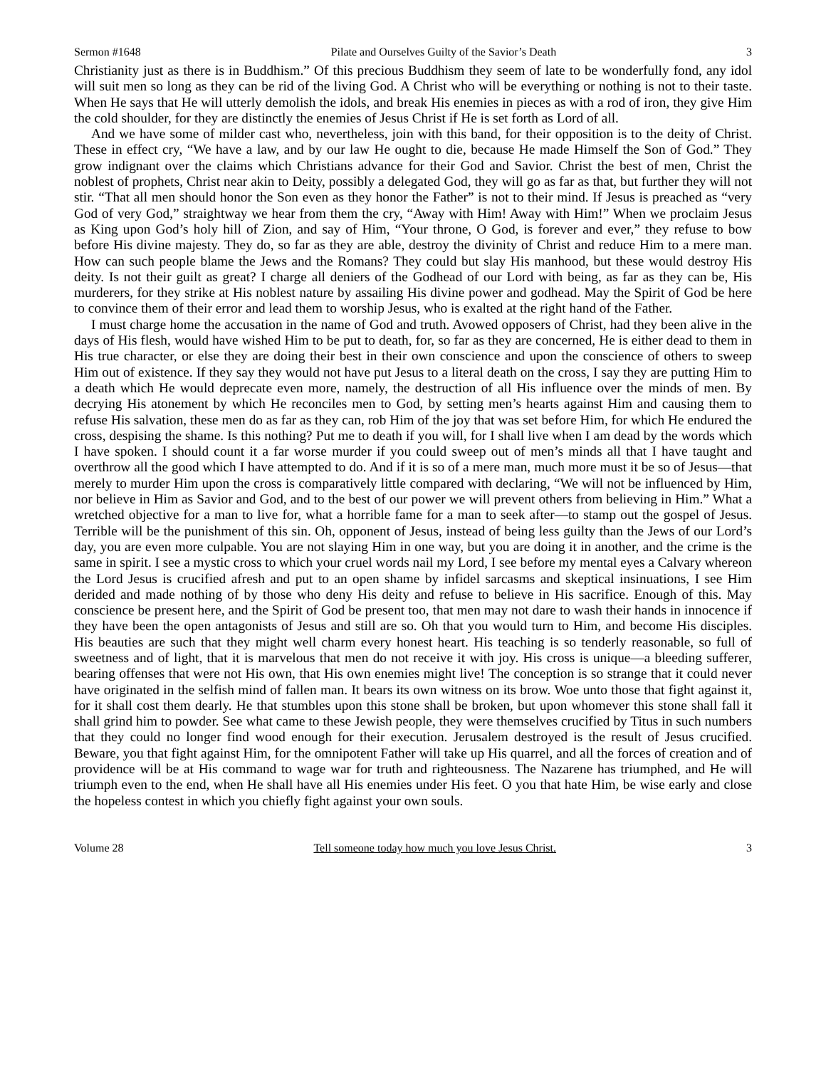Sermon #1648 Pilate and Ourselves Guilty of the Savior’s Death 3
Christianity just as there is in Buddhism.” Of this precious Buddhism they seem of late to be wonderfully fond, any idol will suit men so long as they can be rid of the living God. A Christ who will be everything or nothing is not to their taste. When He says that He will utterly demolish the idols, and break His enemies in pieces as with a rod of iron, they give Him the cold shoulder, for they are distinctly the enemies of Jesus Christ if He is set forth as Lord of all.
And we have some of milder cast who, nevertheless, join with this band, for their opposition is to the deity of Christ. These in effect cry, “We have a law, and by our law He ought to die, because He made Himself the Son of God.” They grow indignant over the claims which Christians advance for their God and Savior. Christ the best of men, Christ the noblest of prophets, Christ near akin to Deity, possibly a delegated God, they will go as far as that, but further they will not stir. “That all men should honor the Son even as they honor the Father” is not to their mind. If Jesus is preached as “very God of very God,” straightway we hear from them the cry, “Away with Him! Away with Him!” When we proclaim Jesus as King upon God’s holy hill of Zion, and say of Him, “Your throne, O God, is forever and ever,” they refuse to bow before His divine majesty. They do, so far as they are able, destroy the divinity of Christ and reduce Him to a mere man. How can such people blame the Jews and the Romans? They could but slay His manhood, but these would destroy His deity. Is not their guilt as great? I charge all deniers of the Godhead of our Lord with being, as far as they can be, His murderers, for they strike at His noblest nature by assailing His divine power and godhead. May the Spirit of God be here to convince them of their error and lead them to worship Jesus, who is exalted at the right hand of the Father.
I must charge home the accusation in the name of God and truth. Avowed opposers of Christ, had they been alive in the days of His flesh, would have wished Him to be put to death, for, so far as they are concerned, He is either dead to them in His true character, or else they are doing their best in their own conscience and upon the conscience of others to sweep Him out of existence. If they say they would not have put Jesus to a literal death on the cross, I say they are putting Him to a death which He would deprecate even more, namely, the destruction of all His influence over the minds of men. By decrying His atonement by which He reconciles men to God, by setting men’s hearts against Him and causing them to refuse His salvation, these men do as far as they can, rob Him of the joy that was set before Him, for which He endured the cross, despising the shame. Is this nothing? Put me to death if you will, for I shall live when I am dead by the words which I have spoken. I should count it a far worse murder if you could sweep out of men’s minds all that I have taught and overthrow all the good which I have attempted to do. And if it is so of a mere man, much more must it be so of Jesus—that merely to murder Him upon the cross is comparatively little compared with declaring, “We will not be influenced by Him, nor believe in Him as Savior and God, and to the best of our power we will prevent others from believing in Him.” What a wretched objective for a man to live for, what a horrible fame for a man to seek after—to stamp out the gospel of Jesus. Terrible will be the punishment of this sin. Oh, opponent of Jesus, instead of being less guilty than the Jews of our Lord’s day, you are even more culpable. You are not slaying Him in one way, but you are doing it in another, and the crime is the same in spirit. I see a mystic cross to which your cruel words nail my Lord, I see before my mental eyes a Calvary whereon the Lord Jesus is crucified afresh and put to an open shame by infidel sarcasms and skeptical insinuations, I see Him derided and made nothing of by those who deny His deity and refuse to believe in His sacrifice. Enough of this. May conscience be present here, and the Spirit of God be present too, that men may not dare to wash their hands in innocence if they have been the open antagonists of Jesus and still are so. Oh that you would turn to Him, and become His disciples. His beauties are such that they might well charm every honest heart. His teaching is so tenderly reasonable, so full of sweetness and of light, that it is marvelous that men do not receive it with joy. His cross is unique—a bleeding sufferer, bearing offenses that were not His own, that His own enemies might live! The conception is so strange that it could never have originated in the selfish mind of fallen man. It bears its own witness on its brow. Woe unto those that fight against it, for it shall cost them dearly. He that stumbles upon this stone shall be broken, but upon whomever this stone shall fall it shall grind him to powder. See what came to these Jewish people, they were themselves crucified by Titus in such numbers that they could no longer find wood enough for their execution. Jerusalem destroyed is the result of Jesus crucified. Beware, you that fight against Him, for the omnipotent Father will take up His quarrel, and all the forces of creation and of providence will be at His command to wage war for truth and righteousness. The Nazarene has triumphed, and He will triumph even to the end, when He shall have all His enemies under His feet. O you that hate Him, be wise early and close the hopeless contest in which you chiefly fight against your own souls.
Volume 28 Tell someone today how much you love Jesus Christ. 3